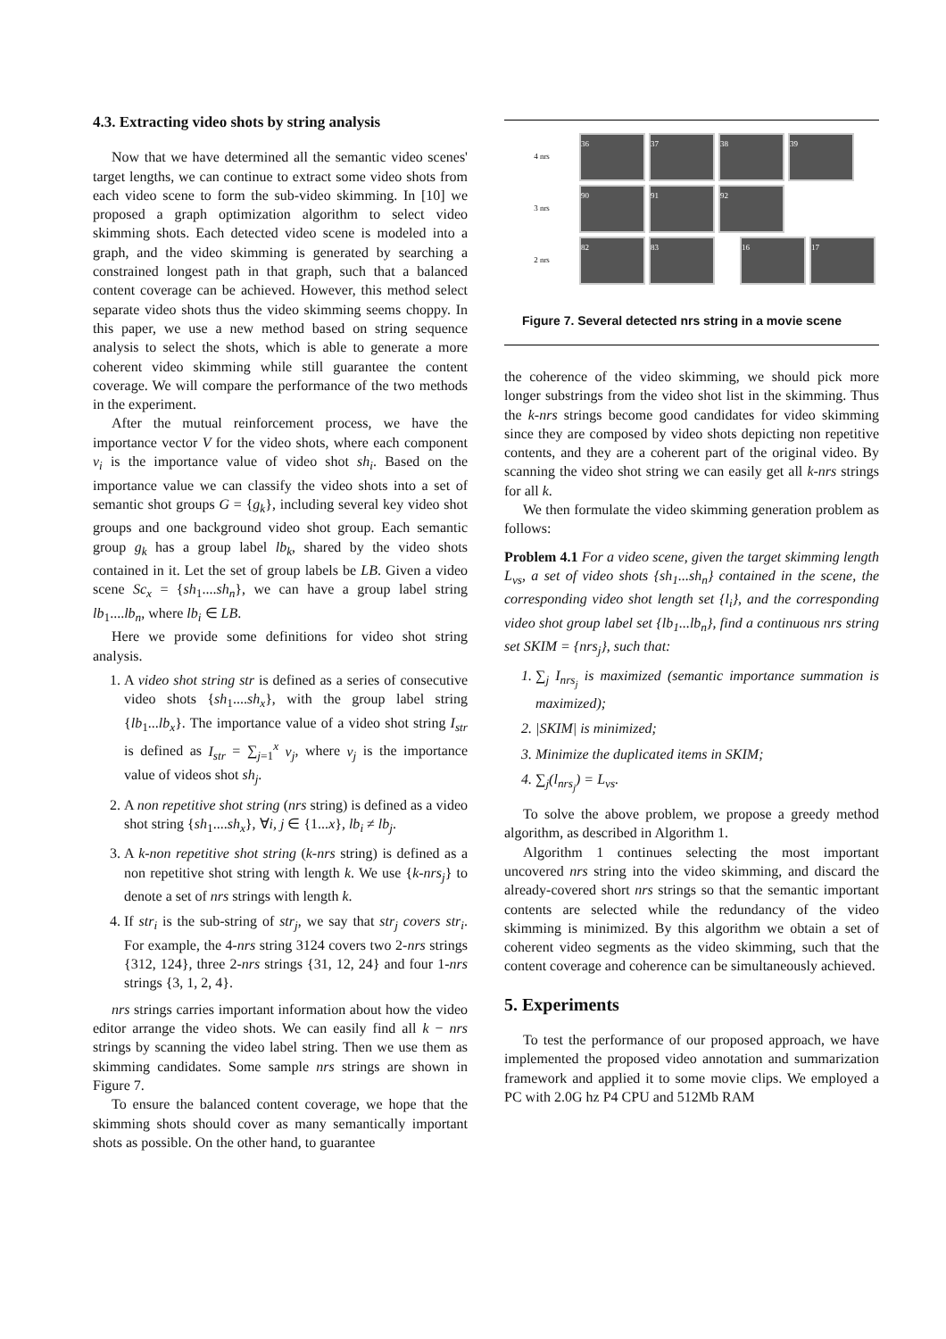4.3. Extracting video shots by string analysis
Now that we have determined all the semantic video scenes' target lengths, we can continue to extract some video shots from each video scene to form the sub-video skimming. In [10] we proposed a graph optimization algorithm to select video skimming shots. Each detected video scene is modeled into a graph, and the video skimming is generated by searching a constrained longest path in that graph, such that a balanced content coverage can be achieved. However, this method select separate video shots thus the video skimming seems choppy. In this paper, we use a new method based on string sequence analysis to select the shots, which is able to generate a more coherent video skimming while still guarantee the content coverage. We will compare the performance of the two methods in the experiment.
After the mutual reinforcement process, we have the importance vector V for the video shots, where each component v<sub>i</sub> is the importance value of video shot sh<sub>i</sub>. Based on the importance value we can classify the video shots into a set of semantic shot groups G = {g<sub>k</sub>}, including several key video shot groups and one background video shot group. Each semantic group g<sub>k</sub> has a group label lb<sub>k</sub>, shared by the video shots contained in it. Let the set of group labels be LB. Given a video scene Sc<sub>x</sub> = {sh<sub>1</sub>....sh<sub>n</sub>}, we can have a group label string lb<sub>1</sub>....lb<sub>n</sub>, where lb<sub>i</sub> ∈ LB.
Here we provide some definitions for video shot string analysis.
1. A video shot string str is defined as a series of consecutive video shots {sh<sub>1</sub>....sh<sub>x</sub>}, with the group label string {lb<sub>1</sub>...lb<sub>x</sub>}. The importance value of a video shot string I<sub>str</sub> is defined as I<sub>str</sub> = ∑<sub>j=1</sub><sup>x</sup> v<sub>j</sub>, where v<sub>j</sub> is the importance value of videos shot sh<sub>j</sub>.
2. A non repetitive shot string (nrs string) is defined as a video shot string {sh<sub>1</sub>....sh<sub>x</sub>}, ∀i, j ∈ {1...x}, lb<sub>i</sub> ≠ lb<sub>j</sub>.
3. A k-non repetitive shot string (k-nrs string) is defined as a non repetitive shot string with length k. We use {k-nrs<sub>j</sub>} to denote a set of nrs strings with length k.
4. If str<sub>i</sub> is the sub-string of str<sub>j</sub>, we say that str<sub>j</sub> covers str<sub>i</sub>. For example, the 4-nrs string 3124 covers two 2-nrs strings {312, 124}, three 2-nrs strings {31, 12, 24} and four 1-nrs strings {3, 1, 2, 4}.
nrs strings carries important information about how the video editor arrange the video shots. We can easily find all k − nrs strings by scanning the video label string. Then we use them as skimming candidates. Some sample nrs strings are shown in Figure 7.
To ensure the balanced content coverage, we hope that the skimming shots should cover as many semantically important shots as possible. On the other hand, to guarantee
4 nrs
36 37 38 39
3 nrs
90 91 92
2 nrs
82 83 16 17
Figure 7. Several detected nrs string in a movie scene
the coherence of the video skimming, we should pick more longer substrings from the video shot list in the skimming. Thus the k-nrs strings become good candidates for video skimming since they are composed by video shots depicting non repetitive contents, and they are a coherent part of the original video. By scanning the video shot string we can easily get all k-nrs strings for all k.
We then formulate the video skimming generation problem as follows:
Problem 4.1 For a video scene, given the target skimming length L<sub>vs</sub>, a set of video shots {sh<sub>1</sub>...sh<sub>n</sub>} contained in the scene, the corresponding video shot length set {l<sub>i</sub>}, and the corresponding video shot group label set {lb<sub>1</sub>...lb<sub>n</sub>}, find a continuous nrs string set SKIM = {nrs<sub>j</sub>}, such that:
1. ∑<sub>j</sub> I<sub>nrs<sub>j</sub></sub> is maximized (semantic importance summation is maximized);
2. |SKIM| is minimized;
3. Minimize the duplicated items in SKIM;
4. ∑<sub>j</sub>(l<sub>nrs<sub>j</sub></sub>) = L<sub>vs</sub>.
To solve the above problem, we propose a greedy method algorithm, as described in Algorithm 1.
Algorithm 1 continues selecting the most important uncovered nrs string into the video skimming, and discard the already-covered short nrs strings so that the semantic important contents are selected while the redundancy of the video skimming is minimized. By this algorithm we obtain a set of coherent video segments as the video skimming, such that the content coverage and coherence can be simultaneously achieved.
5. Experiments
To test the performance of our proposed approach, we have implemented the proposed video annotation and summarization framework and applied it to some movie clips. We employed a PC with 2.0G hz P4 CPU and 512Mb RAM